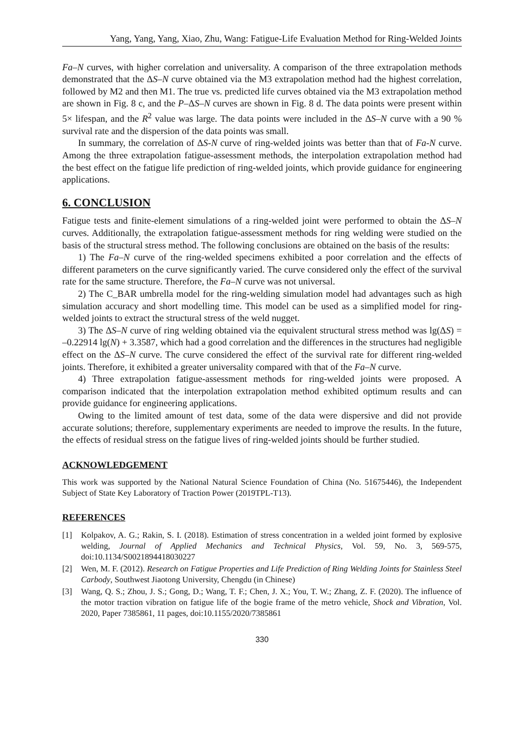Yang, Yang, Yang, Xiao, Zhu, Wang: Fatigue-Life Evaluation Method for Ring-Welded Joints
Fa–N curves, with higher correlation and universality. A comparison of the three extrapolation methods demonstrated that the ΔS–N curve obtained via the M3 extrapolation method had the highest correlation, followed by M2 and then M1. The true vs. predicted life curves obtained via the M3 extrapolation method are shown in Fig. 8 c, and the P–ΔS–N curves are shown in Fig. 8 d. The data points were present within 5× lifespan, and the R<sup>2</sup> value was large. The data points were included in the ΔS–N curve with a 90 % survival rate and the dispersion of the data points was small.
In summary, the correlation of ΔS-N curve of ring-welded joints was better than that of Fa-N curve. Among the three extrapolation fatigue-assessment methods, the interpolation extrapolation method had the best effect on the fatigue life prediction of ring-welded joints, which provide guidance for engineering applications.
6. CONCLUSION
Fatigue tests and finite-element simulations of a ring-welded joint were performed to obtain the ΔS–N curves. Additionally, the extrapolation fatigue-assessment methods for ring welding were studied on the basis of the structural stress method. The following conclusions are obtained on the basis of the results:
1) The Fa–N curve of the ring-welded specimens exhibited a poor correlation and the effects of different parameters on the curve significantly varied. The curve considered only the effect of the survival rate for the same structure. Therefore, the Fa–N curve was not universal.
2) The C_BAR umbrella model for the ring-welding simulation model had advantages such as high simulation accuracy and short modelling time. This model can be used as a simplified model for ring-welded joints to extract the structural stress of the weld nugget.
3) The ΔS–N curve of ring welding obtained via the equivalent structural stress method was lg(ΔS) = –0.22914 lg(N) + 3.3587, which had a good correlation and the differences in the structures had negligible effect on the ΔS–N curve. The curve considered the effect of the survival rate for different ring-welded joints. Therefore, it exhibited a greater universality compared with that of the Fa–N curve.
4) Three extrapolation fatigue-assessment methods for ring-welded joints were proposed. A comparison indicated that the interpolation extrapolation method exhibited optimum results and can provide guidance for engineering applications.
Owing to the limited amount of test data, some of the data were dispersive and did not provide accurate solutions; therefore, supplementary experiments are needed to improve the results. In the future, the effects of residual stress on the fatigue lives of ring-welded joints should be further studied.
ACKNOWLEDGEMENT
This work was supported by the National Natural Science Foundation of China (No. 51675446), the Independent Subject of State Key Laboratory of Traction Power (2019TPL-T13).
REFERENCES
[1] Kolpakov, A. G.; Rakin, S. I. (2018). Estimation of stress concentration in a welded joint formed by explosive welding, Journal of Applied Mechanics and Technical Physics, Vol. 59, No. 3, 569-575, doi:10.1134/S0021894418030227
[2] Wen, M. F. (2012). Research on Fatigue Properties and Life Prediction of Ring Welding Joints for Stainless Steel Carbody, Southwest Jiaotong University, Chengdu (in Chinese)
[3] Wang, Q. S.; Zhou, J. S.; Gong, D.; Wang, T. F.; Chen, J. X.; You, T. W.; Zhang, Z. F. (2020). The influence of the motor traction vibration on fatigue life of the bogie frame of the metro vehicle, Shock and Vibration, Vol. 2020, Paper 7385861, 11 pages, doi:10.1155/2020/7385861
330